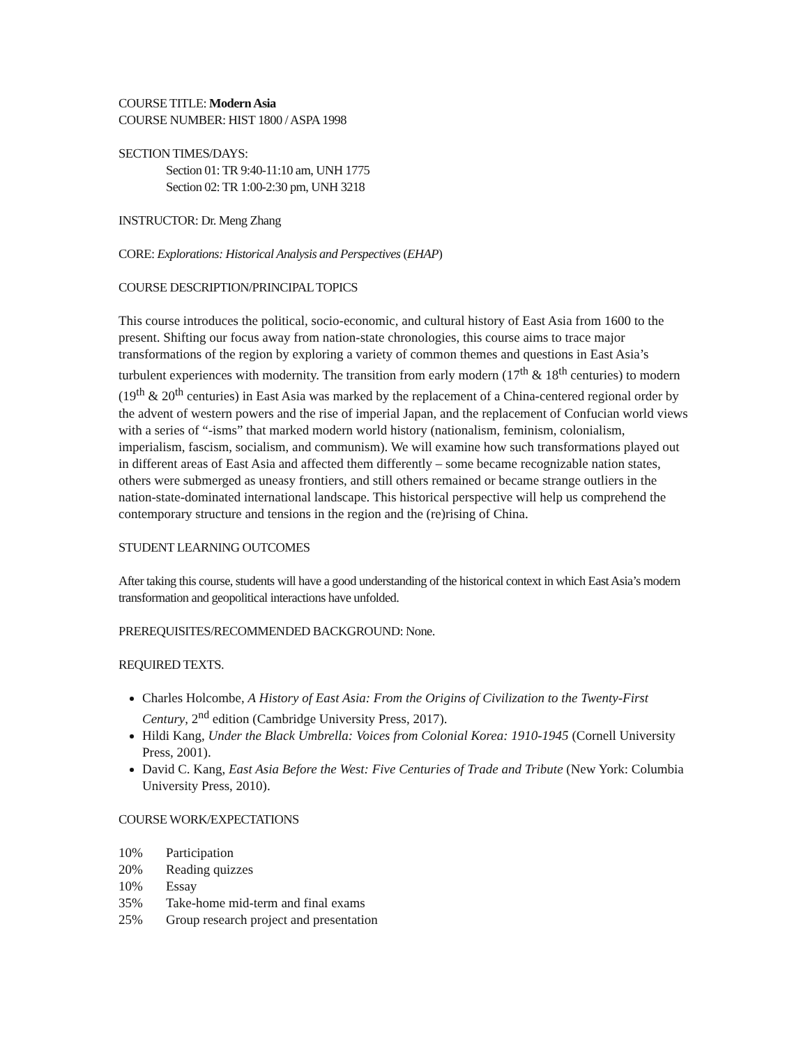COURSE TITLE: Modern Asia
COURSE NUMBER: HIST 1800 / ASPA 1998
SECTION TIMES/DAYS:
Section 01: TR 9:40-11:10 am, UNH 1775
Section 02: TR 1:00-2:30 pm, UNH 3218
INSTRUCTOR: Dr. Meng Zhang
CORE: Explorations: Historical Analysis and Perspectives (EHAP)
COURSE DESCRIPTION/PRINCIPAL TOPICS
This course introduces the political, socio-economic, and cultural history of East Asia from 1600 to the present. Shifting our focus away from nation-state chronologies, this course aims to trace major transformations of the region by exploring a variety of common themes and questions in East Asia’s turbulent experiences with modernity. The transition from early modern (17<sup>th</sup> & 18<sup>th</sup> centuries) to modern (19<sup>th</sup> & 20<sup>th</sup> centuries) in East Asia was marked by the replacement of a China-centered regional order by the advent of western powers and the rise of imperial Japan, and the replacement of Confucian world views with a series of “-isms” that marked modern world history (nationalism, feminism, colonialism, imperialism, fascism, socialism, and communism). We will examine how such transformations played out in different areas of East Asia and affected them differently – some became recognizable nation states, others were submerged as uneasy frontiers, and still others remained or became strange outliers in the nation-state-dominated international landscape. This historical perspective will help us comprehend the contemporary structure and tensions in the region and the (re)rising of China.
STUDENT LEARNING OUTCOMES
After taking this course, students will have a good understanding of the historical context in which East Asia’s modern transformation and geopolitical interactions have unfolded.
PREREQUISITES/RECOMMENDED BACKGROUND: None.
REQUIRED TEXTS.
Charles Holcombe, A History of East Asia: From the Origins of Civilization to the Twenty-First Century, 2<sup>nd</sup> edition (Cambridge University Press, 2017).
Hildi Kang, Under the Black Umbrella: Voices from Colonial Korea: 1910-1945 (Cornell University Press, 2001).
David C. Kang, East Asia Before the West: Five Centuries of Trade and Tribute (New York: Columbia University Press, 2010).
COURSE WORK/EXPECTATIONS
10% Participation
20% Reading quizzes
10% Essay
35% Take-home mid-term and final exams
25% Group research project and presentation